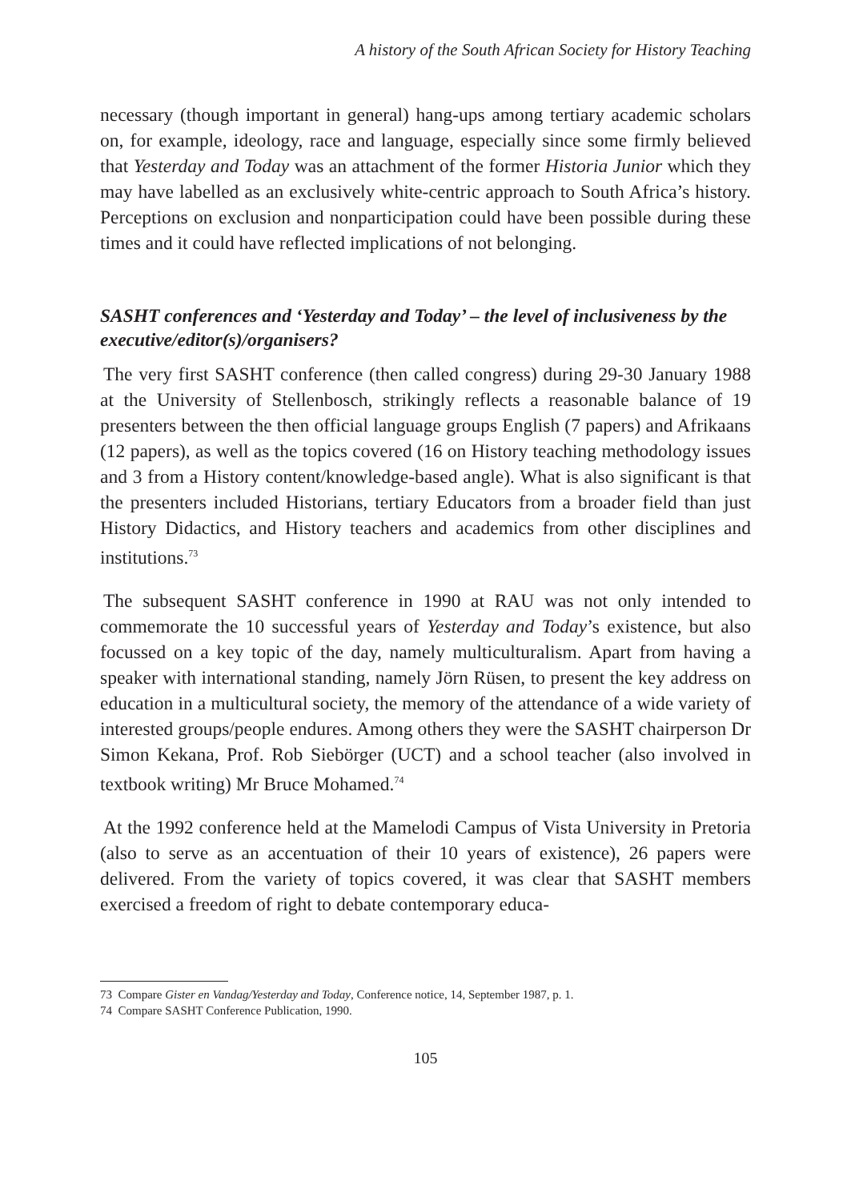A history of the South African Society for History Teaching
necessary (though important in general) hang-ups among tertiary academic scholars on, for example, ideology, race and language, especially since some firmly believed that Yesterday and Today was an attachment of the former Historia Junior which they may have labelled as an exclusively white-centric approach to South Africa’s history. Perceptions on exclusion and nonparticipation could have been possible during these times and it could have reflected implications of not belonging.
SASHT conferences and ‘Yesterday and Today’ – the level of inclusiveness by the executive/editor(s)/organisers?
The very first SASHT conference (then called congress) during 29-30 January 1988 at the University of Stellenbosch, strikingly reflects a reasonable balance of 19 presenters between the then official language groups English (7 papers) and Afrikaans (12 papers), as well as the topics covered (16 on History teaching methodology issues and 3 from a History content/knowledge-based angle). What is also significant is that the presenters included Historians, tertiary Educators from a broader field than just History Didactics, and History teachers and academics from other disciplines and institutions.<sup>73</sup>
The subsequent SASHT conference in 1990 at RAU was not only intended to commemorate the 10 successful years of Yesterday and Today’s existence, but also focussed on a key topic of the day, namely multiculturalism. Apart from having a speaker with international standing, namely Jörn Rüsen, to present the key address on education in a multicultural society, the memory of the attendance of a wide variety of interested groups/people endures. Among others they were the SASHT chairperson Dr Simon Kekana, Prof. Rob Siebörger (UCT) and a school teacher (also involved in textbook writing) Mr Bruce Mohamed.<sup>74</sup>
At the 1992 conference held at the Mamelodi Campus of Vista University in Pretoria (also to serve as an accentuation of their 10 years of existence), 26 papers were delivered. From the variety of topics covered, it was clear that SASHT members exercised a freedom of right to debate contemporary educa-
73 Compare Gister en Vandag/Yesterday and Today, Conference notice, 14, September 1987, p. 1.
74 Compare SASHT Conference Publication, 1990.
105